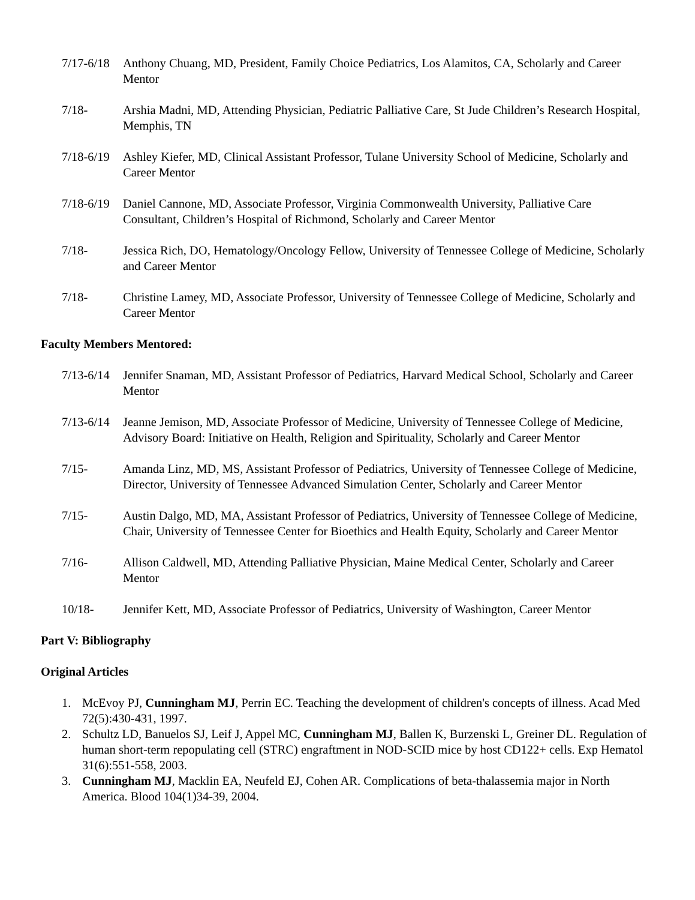7/17-6/18
Anthony Chuang, MD, President, Family Choice Pediatrics, Los Alamitos, CA, Scholarly and Career Mentor
7/18- Arshia Madni, MD, Attending Physician, Pediatric Palliative Care, St Jude Children’s Research Hospital, Memphis, TN
7/18-6/19
Ashley Kiefer, MD, Clinical Assistant Professor, Tulane University School of Medicine, Scholarly and Career Mentor
7/18-6/19
Daniel Cannone, MD, Associate Professor, Virginia Commonwealth University, Palliative Care Consultant, Children’s Hospital of Richmond, Scholarly and Career Mentor
7/18- Jessica Rich, DO, Hematology/Oncology Fellow, University of Tennessee College of Medicine, Scholarly and Career Mentor
7/18- Christine Lamey, MD, Associate Professor, University of Tennessee College of Medicine, Scholarly and Career Mentor
Faculty Members Mentored:
7/13-6/14
Jennifer Snaman, MD, Assistant Professor of Pediatrics, Harvard Medical School, Scholarly and Career Mentor
7/13-6/14
Jeanne Jemison, MD, Associate Professor of Medicine, University of Tennessee College of Medicine, Advisory Board: Initiative on Health, Religion and Spirituality, Scholarly and Career Mentor
7/15- Amanda Linz, MD, MS, Assistant Professor of Pediatrics, University of Tennessee College of Medicine, Director, University of Tennessee Advanced Simulation Center, Scholarly and Career Mentor
7/15- Austin Dalgo, MD, MA, Assistant Professor of Pediatrics, University of Tennessee College of Medicine, Chair, University of Tennessee Center for Bioethics and Health Equity, Scholarly and Career Mentor
7/16- Allison Caldwell, MD, Attending Palliative Physician, Maine Medical Center, Scholarly and Career Mentor
10/18- Jennifer Kett, MD, Associate Professor of Pediatrics, University of Washington, Career Mentor
Part V: Bibliography
Original Articles
1. McEvoy PJ, Cunningham MJ, Perrin EC. Teaching the development of children's concepts of illness. Acad Med 72(5):430-431, 1997.
2. Schultz LD, Banuelos SJ, Leif J, Appel MC, Cunningham MJ, Ballen K, Burzenski L, Greiner DL. Regulation of human short-term repopulating cell (STRC) engraftment in NOD-SCID mice by host CD122+ cells. Exp Hematol 31(6):551-558, 2003.
3. Cunningham MJ, Macklin EA, Neufeld EJ, Cohen AR. Complications of beta-thalassemia major in North America. Blood 104(1)34-39, 2004.